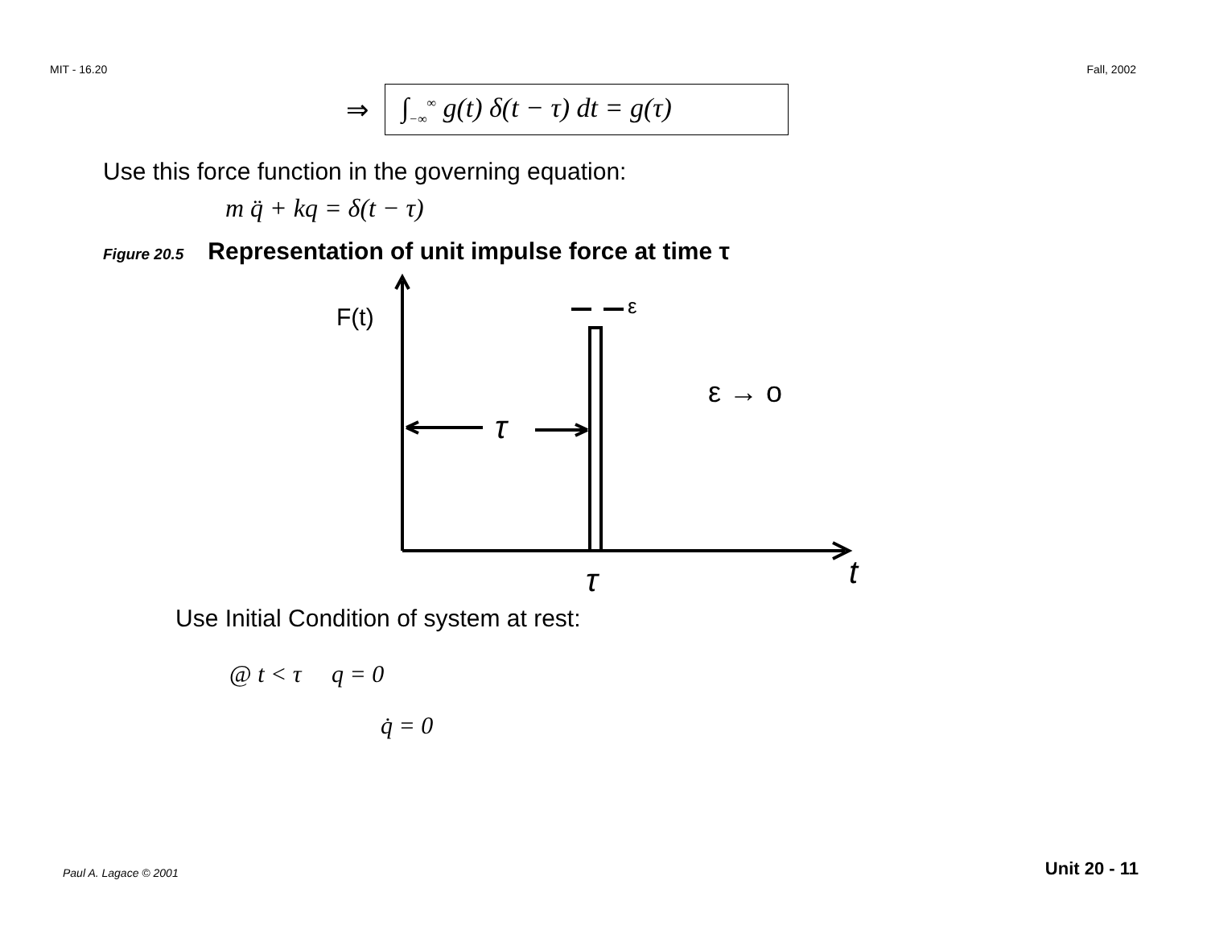MIT - 16.20 Fall, 2002
⇒
∫<sub>−∞</sub><sup>∞</sup> g(t) δ(t − τ) dt = g(τ)
Use this force function in the governing equation:
m q̈ + kq = δ(t − τ)
Figure 20.5 Representation of unit impulse force at time τ
F(t)
τ
ε
ε → o
τ
t
Use Initial Condition of system at rest:
@ t < τ q = 0
q̇ = 0
Paul A. Lagace © 2001 Unit 20 - 11